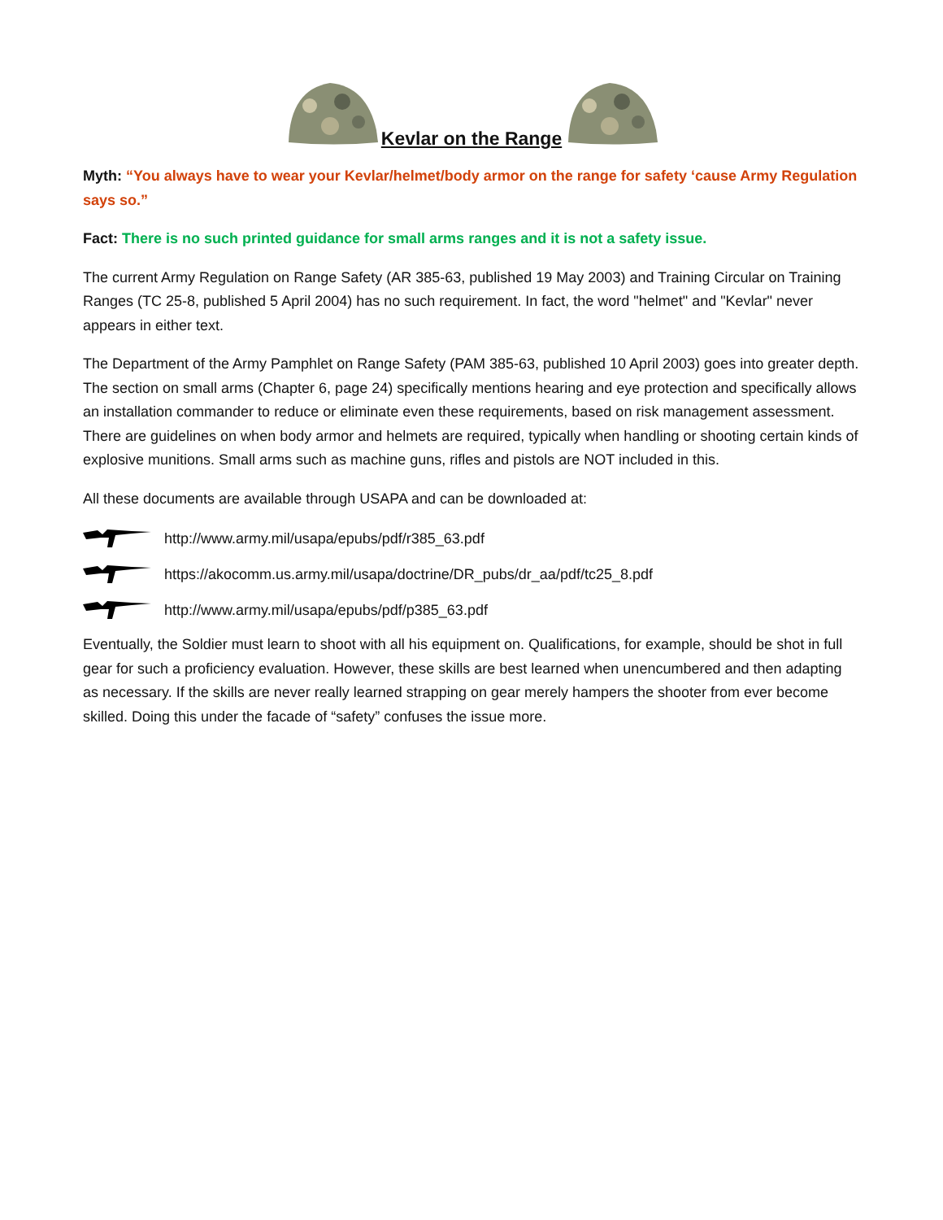Kevlar on the Range
Myth: “You always have to wear your Kevlar/helmet/body armor on the range for safety ‘cause Army Regulation says so.”
Fact: There is no such printed guidance for small arms ranges and it is not a safety issue.
The current Army Regulation on Range Safety (AR 385-63, published 19 May 2003) and Training Circular on Training Ranges (TC 25-8, published 5 April 2004) has no such requirement. In fact, the word "helmet" and "Kevlar" never appears in either text.
The Department of the Army Pamphlet on Range Safety (PAM 385-63, published 10 April 2003) goes into greater depth. The section on small arms (Chapter 6, page 24) specifically mentions hearing and eye protection and specifically allows an installation commander to reduce or eliminate even these requirements, based on risk management assessment. There are guidelines on when body armor and helmets are required, typically when handling or shooting certain kinds of explosive munitions. Small arms such as machine guns, rifles and pistols are NOT included in this.
All these documents are available through USAPA and can be downloaded at:
http://www.army.mil/usapa/epubs/pdf/r385_63.pdf
https://akocomm.us.army.mil/usapa/doctrine/DR_pubs/dr_aa/pdf/tc25_8.pdf
http://www.army.mil/usapa/epubs/pdf/p385_63.pdf
Eventually, the Soldier must learn to shoot with all his equipment on. Qualifications, for example, should be shot in full gear for such a proficiency evaluation. However, these skills are best learned when unencumbered and then adapting as necessary. If the skills are never really learned strapping on gear merely hampers the shooter from ever become skilled. Doing this under the facade of “safety” confuses the issue more.